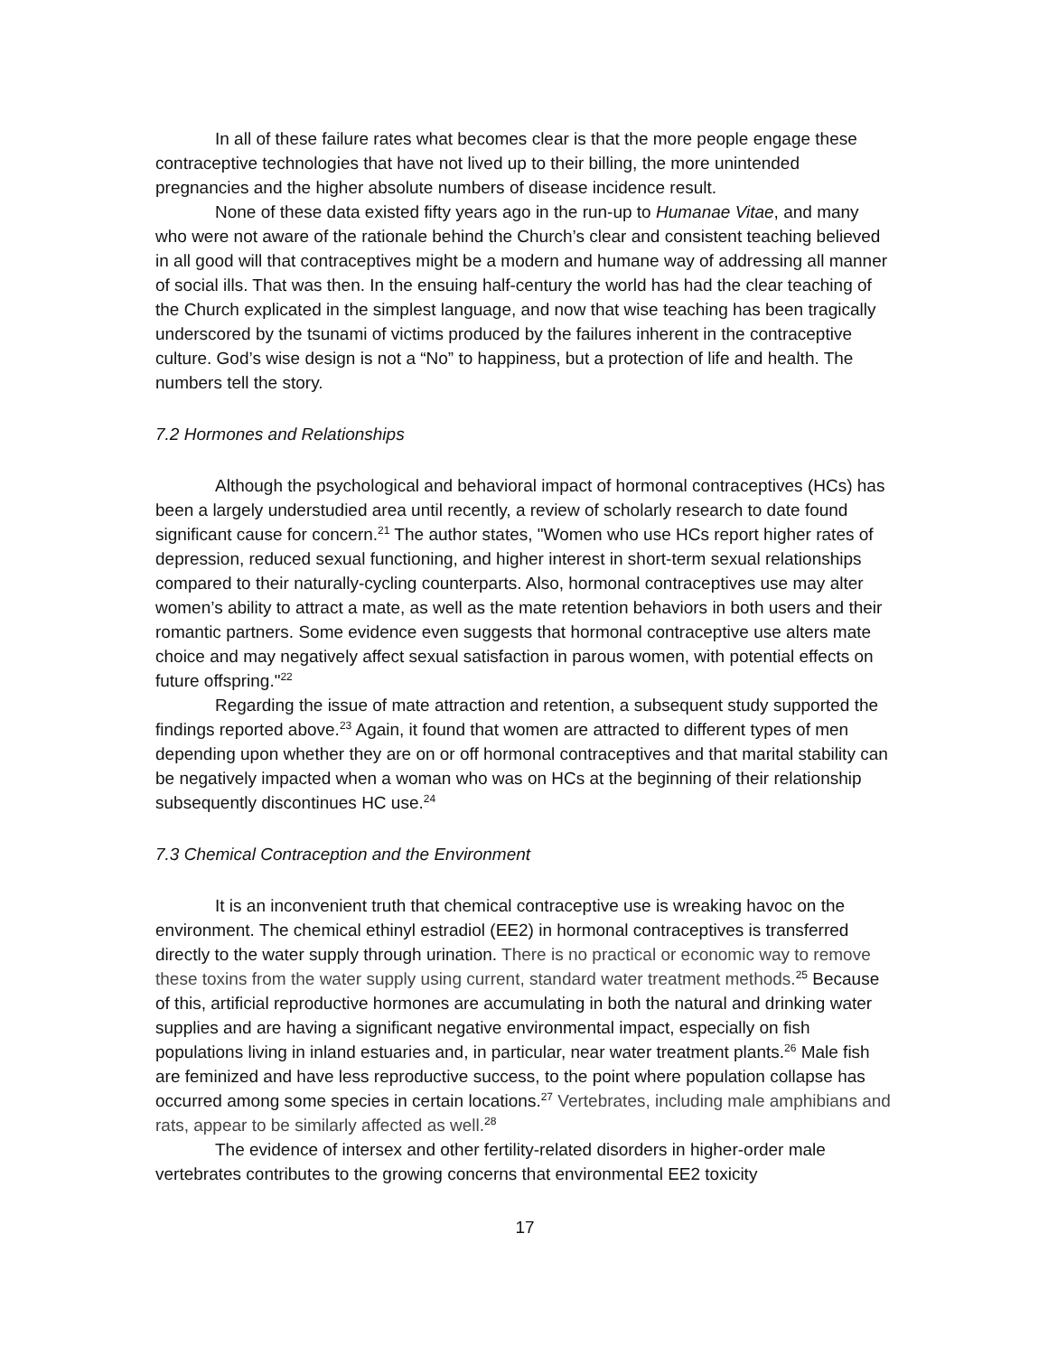In all of these failure rates what becomes clear is that the more people engage these contraceptive technologies that have not lived up to their billing, the more unintended pregnancies and the higher absolute numbers of disease incidence result.
None of these data existed fifty years ago in the run-up to Humanae Vitae, and many who were not aware of the rationale behind the Church’s clear and consistent teaching believed in all good will that contraceptives might be a modern and humane way of addressing all manner of social ills. That was then. In the ensuing half-century the world has had the clear teaching of the Church explicated in the simplest language, and now that wise teaching has been tragically underscored by the tsunami of victims produced by the failures inherent in the contraceptive culture. God’s wise design is not a “No” to happiness, but a protection of life and health. The numbers tell the story.
7.2 Hormones and Relationships
Although the psychological and behavioral impact of hormonal contraceptives (HCs) has been a largely understudied area until recently, a review of scholarly research to date found significant cause for concern.<sup>21</sup> The author states, "Women who use HCs report higher rates of depression, reduced sexual functioning, and higher interest in short-term sexual relationships compared to their naturally-cycling counterparts. Also, hormonal contraceptives use may alter women’s ability to attract a mate, as well as the mate retention behaviors in both users and their romantic partners. Some evidence even suggests that hormonal contraceptive use alters mate choice and may negatively affect sexual satisfaction in parous women, with potential effects on future offspring."<sup>22</sup>
Regarding the issue of mate attraction and retention, a subsequent study supported the findings reported above.<sup>23</sup> Again, it found that women are attracted to different types of men depending upon whether they are on or off hormonal contraceptives and that marital stability can be negatively impacted when a woman who was on HCs at the beginning of their relationship subsequently discontinues HC use.<sup>24</sup>
7.3 Chemical Contraception and the Environment
It is an inconvenient truth that chemical contraceptive use is wreaking havoc on the environment. The chemical ethinyl estradiol (EE2) in hormonal contraceptives is transferred directly to the water supply through urination. There is no practical or economic way to remove these toxins from the water supply using current, standard water treatment methods.<sup>25</sup> Because of this, artificial reproductive hormones are accumulating in both the natural and drinking water supplies and are having a significant negative environmental impact, especially on fish populations living in inland estuaries and, in particular, near water treatment plants.<sup>26</sup> Male fish are feminized and have less reproductive success, to the point where population collapse has occurred among some species in certain locations.<sup>27</sup> Vertebrates, including male amphibians and rats, appear to be similarly affected as well.<sup>28</sup>
The evidence of intersex and other fertility-related disorders in higher-order male vertebrates contributes to the growing concerns that environmental EE2 toxicity
17